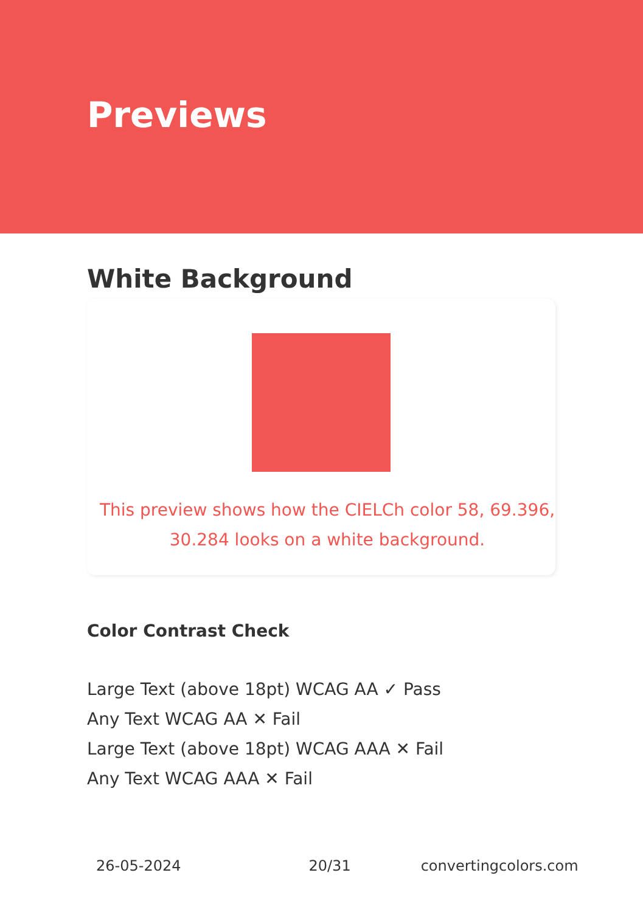Previews
White Background
This preview shows how the CIELCh color 58, 69.396, 30.284 looks on a white background.
Color Contrast Check
Large Text (above 18pt) WCAG AA ✓ Pass
Any Text WCAG AA ✕ Fail
Large Text (above 18pt) WCAG AAA ✕ Fail
Any Text WCAG AAA ✕ Fail
26-05-2024 20/31 convertingcolors.com